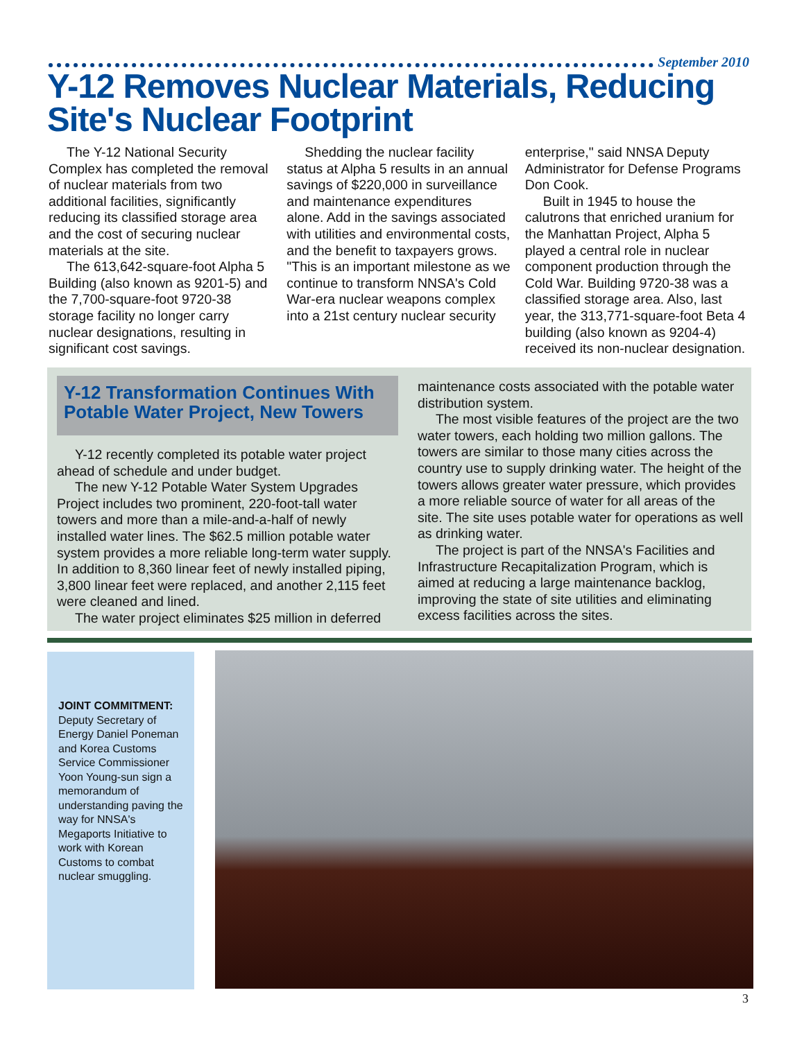September 2010
Y-12 Removes Nuclear Materials, Reducing Site's Nuclear Footprint
The Y-12 National Security Complex has completed the removal of nuclear materials from two additional facilities, significantly reducing its classified storage area and the cost of securing nuclear materials at the site.
The 613,642-square-foot Alpha 5 Building (also known as 9201-5) and the 7,700-square-foot 9720-38 storage facility no longer carry nuclear designations, resulting in significant cost savings.
Shedding the nuclear facility status at Alpha 5 results in an annual savings of $220,000 in surveillance and maintenance expenditures alone. Add in the savings associated with utilities and environmental costs, and the benefit to taxpayers grows. "This is an important milestone as we continue to transform NNSA's Cold War-era nuclear weapons complex into a 21st century nuclear security
enterprise," said NNSA Deputy Administrator for Defense Programs Don Cook.
Built in 1945 to house the calutrons that enriched uranium for the Manhattan Project, Alpha 5 played a central role in nuclear component production through the Cold War. Building 9720-38 was a classified storage area. Also, last year, the 313,771-square-foot Beta 4 building (also known as 9204-4) received its non-nuclear designation.
Y-12 Transformation Continues With Potable Water Project, New Towers
Y-12 recently completed its potable water project ahead of schedule and under budget.
The new Y-12 Potable Water System Upgrades Project includes two prominent, 220-foot-tall water towers and more than a mile-and-a-half of newly installed water lines. The $62.5 million potable water system provides a more reliable long-term water supply. In addition to 8,360 linear feet of newly installed piping, 3,800 linear feet were replaced, and another 2,115 feet were cleaned and lined.
The water project eliminates $25 million in deferred
maintenance costs associated with the potable water distribution system.
The most visible features of the project are the two water towers, each holding two million gallons. The towers are similar to those many cities across the country use to supply drinking water. The height of the towers allows greater water pressure, which provides a more reliable source of water for all areas of the site. The site uses potable water for operations as well as drinking water.
The project is part of the NNSA's Facilities and Infrastructure Recapitalization Program, which is aimed at reducing a large maintenance backlog, improving the state of site utilities and eliminating excess facilities across the sites.
JOINT COMMITMENT:
Deputy Secretary of Energy Daniel Poneman and Korea Customs Service Commissioner Yoon Young-sun sign a memorandum of understanding paving the way for NNSA's Megaports Initiative to work with Korean Customs to combat nuclear smuggling.
3